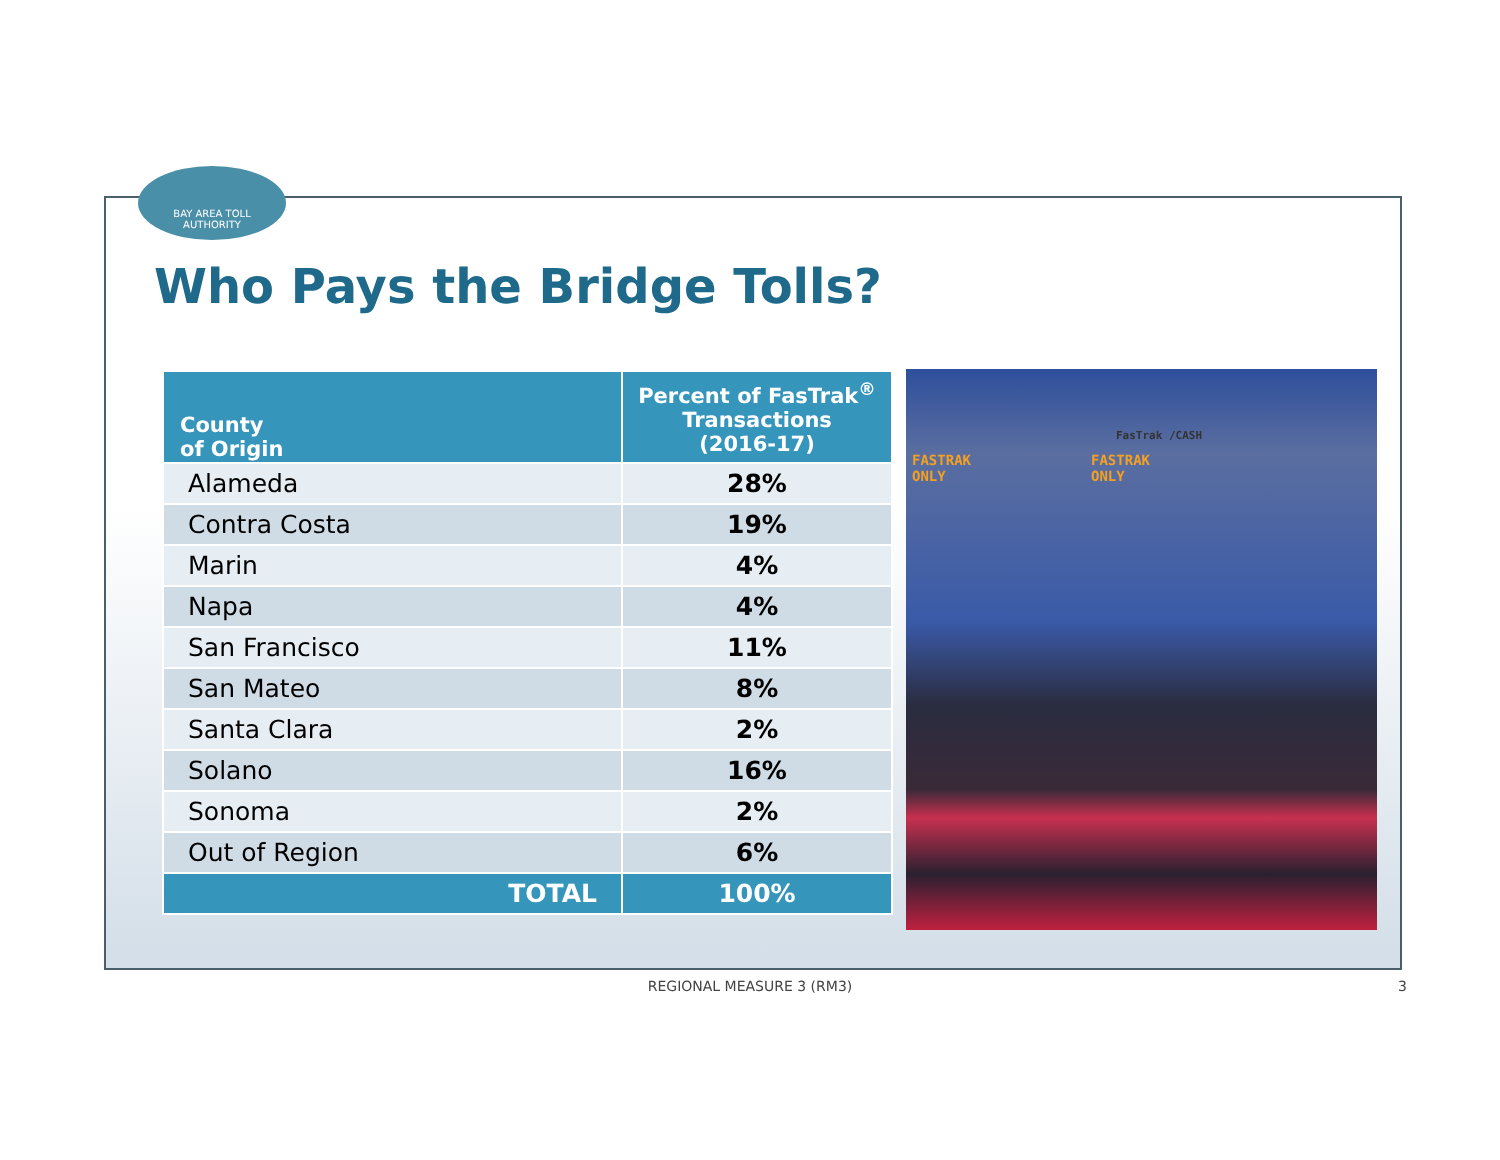BAY AREA TOLL
AUTHORITY
Who Pays the Bridge Tolls?
| County of Origin | Percent of FasTrak<sup>®</sup> Transactions (2016-17) |
| --- | --- |
| Alameda | 28% |
| Contra Costa | 19% |
| Marin | 4% |
| Napa | 4% |
| San Francisco | 11% |
| San Mateo | 8% |
| Santa Clara | 2% |
| Solano | 16% |
| Sonoma | 2% |
| Out of Region | 6% |
| TOTAL | 100% |
FasTrak /CASH
FASTRAK
ONLY FASTRAK
ONLY
REGIONAL MEASURE 3 (RM3) 3